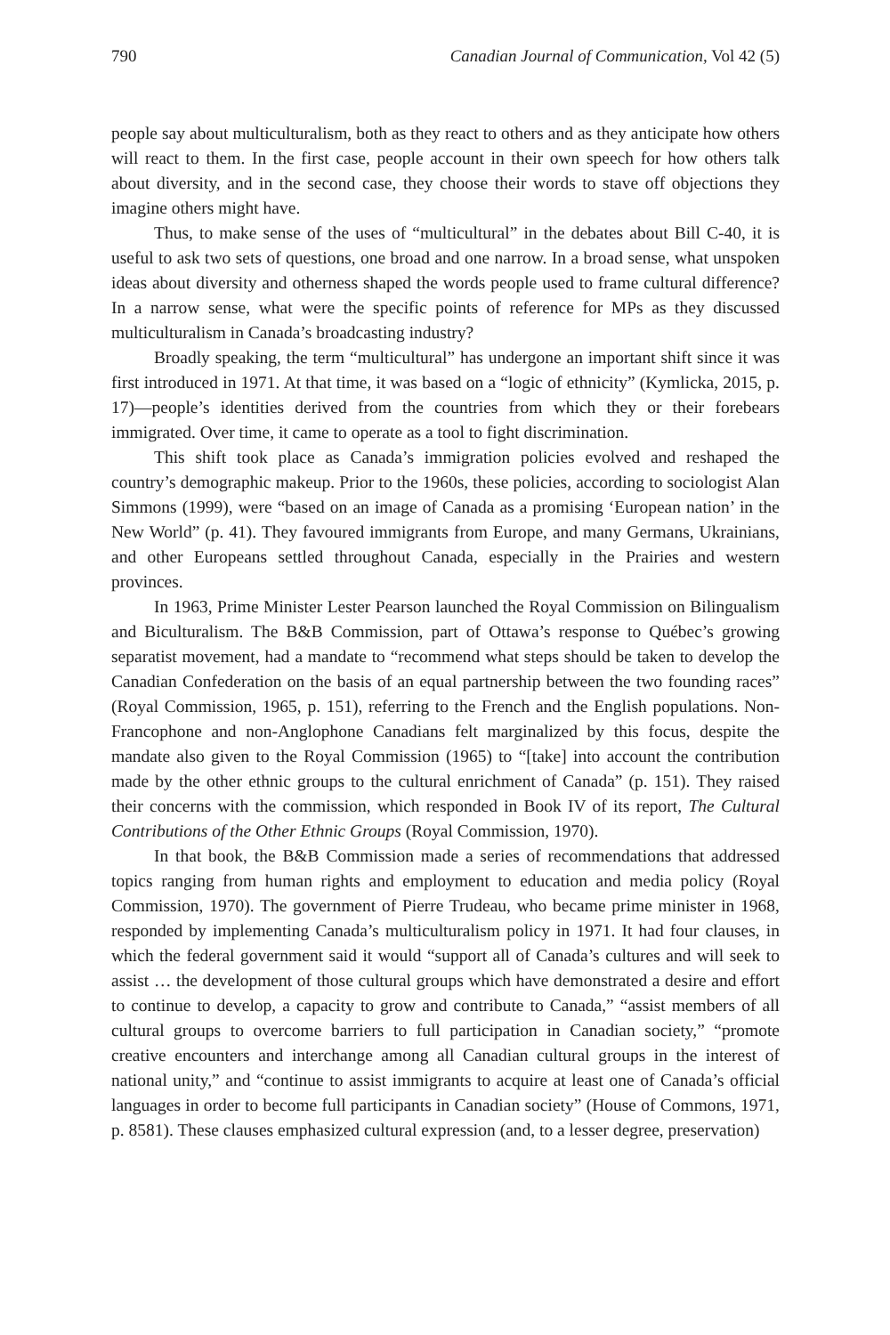790 Canadian Journal of Communication, Vol 42 (5)
people say about multiculturalism, both as they react to others and as they anticipate how others will react to them. In the first case, people account in their own speech for how others talk about diversity, and in the second case, they choose their words to stave off objections they imagine others might have.
Thus, to make sense of the uses of “multicultural” in the debates about Bill C-40, it is useful to ask two sets of questions, one broad and one narrow. In a broad sense, what unspoken ideas about diversity and otherness shaped the words people used to frame cultural difference? In a narrow sense, what were the specific points of reference for MPs as they discussed multiculturalism in Canada’s broadcasting industry?
Broadly speaking, the term “multicultural” has undergone an important shift since it was first introduced in 1971. At that time, it was based on a “logic of ethnicity” (Kymlicka, 2015, p. 17)—people’s identities derived from the countries from which they or their forebears immigrated. Over time, it came to operate as a tool to fight discrimination.
This shift took place as Canada’s immigration policies evolved and reshaped the country’s demographic makeup. Prior to the 1960s, these policies, according to sociologist Alan Simmons (1999), were “based on an image of Canada as a promising ‘European nation’ in the New World” (p. 41). They favoured immigrants from Europe, and many Germans, Ukrainians, and other Europeans settled throughout Canada, especially in the Prairies and western provinces.
In 1963, Prime Minister Lester Pearson launched the Royal Commission on Bilingualism and Biculturalism. The B&B Commission, part of Ottawa’s response to Québec’s growing separatist movement, had a mandate to “recommend what steps should be taken to develop the Canadian Confederation on the basis of an equal partnership between the two founding races” (Royal Commission, 1965, p. 151), referring to the French and the English populations. Non-Francophone and non-Anglophone Canadians felt marginalized by this focus, despite the mandate also given to the Royal Commission (1965) to “[take] into account the contribution made by the other ethnic groups to the cultural enrichment of Canada” (p. 151). They raised their concerns with the commission, which responded in Book IV of its report, The Cultural Contributions of the Other Ethnic Groups (Royal Commission, 1970).
In that book, the B&B Commission made a series of recommendations that addressed topics ranging from human rights and employment to education and media policy (Royal Commission, 1970). The government of Pierre Trudeau, who became prime minister in 1968, responded by implementing Canada’s multiculturalism policy in 1971. It had four clauses, in which the federal government said it would “support all of Canada’s cultures and will seek to assist … the development of those cultural groups which have demonstrated a desire and effort to continue to develop, a capacity to grow and contribute to Canada,” “assist members of all cultural groups to overcome barriers to full participation in Canadian society,” “promote creative encounters and interchange among all Canadian cultural groups in the interest of national unity,” and “continue to assist immigrants to acquire at least one of Canada’s official languages in order to become full participants in Canadian society” (House of Commons, 1971, p. 8581). These clauses emphasized cultural expression (and, to a lesser degree, preservation)